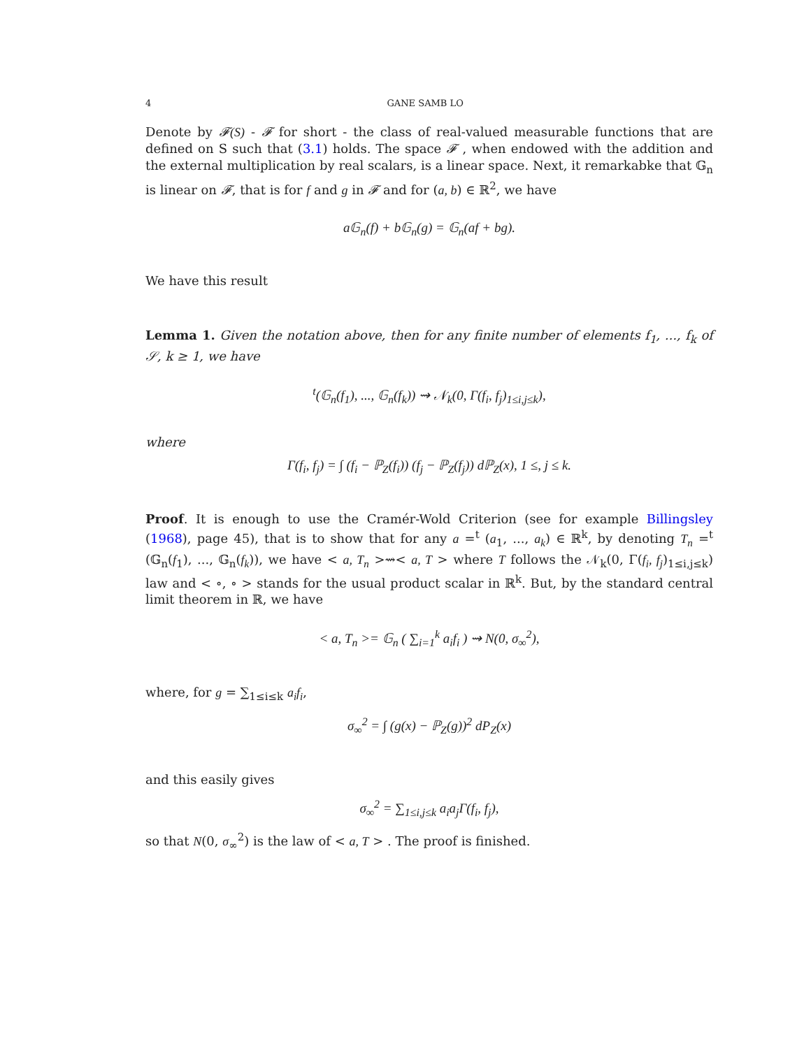4 GANE SAMB LO
Denote by 𝓕(S) - 𝓕 for short - the class of real-valued measurable functions that are defined on S such that (3.1) holds. The space 𝓕 , when endowed with the addition and the external multiplication by real scalars, is a linear space. Next, it remarkabke that 𝔾<sub>n</sub> is linear on 𝓕, that is for f and g in 𝓕 and for (a, b) ∈ ℝ<sup>2</sup>, we have
a𝔾<sub>n</sub>(f) + b𝔾<sub>n</sub>(g) = 𝔾<sub>n</sub>(af + bg).
We have this result
Lemma 1. Given the notation above, then for any finite number of elements f<sub>1</sub>, ..., f<sub>k</sub> of 𝒮, k ≥ 1, we have
<sup>t</sup> (𝔾<sub>n</sub>(f<sub>1</sub>), ..., 𝔾<sub>n</sub>(f<sub>k</sub>)) ⇝ 𝒩<sub>k</sub>(0, Γ(f<sub>i</sub>, f<sub>j</sub>)<sub>1≤i,j≤k</sub>),
where
Γ(f<sub>i</sub>, f<sub>j</sub>) = ∫ (f<sub>i</sub> − ℙ<sub>Z</sub>(f<sub>i</sub>)) (f<sub>j</sub> − ℙ<sub>Z</sub>(f<sub>j</sub>)) dℙ<sub>Z</sub>(x), 1 ≤, j ≤ k.
Proof. It is enough to use the Cramér-Wold Criterion (see for example Billingsley (1968), page 45), that is to show that for any a =<sup>t</sup> (a<sub>1</sub>, ..., a<sub>k</sub>) ∈ ℝ<sup>k</sup>, by denoting T<sub>n</sub> =<sup>t</sup> (𝔾<sub>n</sub>(f<sub>1</sub>), ..., 𝔾<sub>n</sub>(f<sub>k</sub>)), we have < a, T<sub>n</sub> >⇝< a, T > where T follows the 𝒩<sub>k</sub>(0, Γ(f<sub>i</sub>, f<sub>j</sub>)<sub>1≤i,j≤k</sub>) law and < ∘, ∘ > stands for the usual product scalar in ℝ<sup>k</sup>. But, by the standard central limit theorem in ℝ, we have
< a, T<sub>n</sub> >= 𝔾<sub>n</sub> ( ∑<sub>i=1</sub><sup>k</sup> a<sub>i</sub>f<sub>i</sub> ) ⇝ N(0, σ<sub>∞</sub><sup>2</sup>),
where, for g = ∑<sub>1≤i≤k</sub> a<sub>i</sub>f<sub>i</sub>,
σ<sub>∞</sub><sup>2</sup> = ∫ (g(x) − ℙ<sub>Z</sub>(g))<sup>2</sup> dP<sub>Z</sub>(x)
and this easily gives
σ<sub>∞</sub><sup>2</sup> = ∑<sub>1≤i,j≤k</sub> a<sub>i</sub>a<sub>j</sub>Γ(f<sub>i</sub>, f<sub>j</sub>),
so that N(0, σ<sub>∞</sub><sup>2</sup>) is the law of < a, T > . The proof is finished.